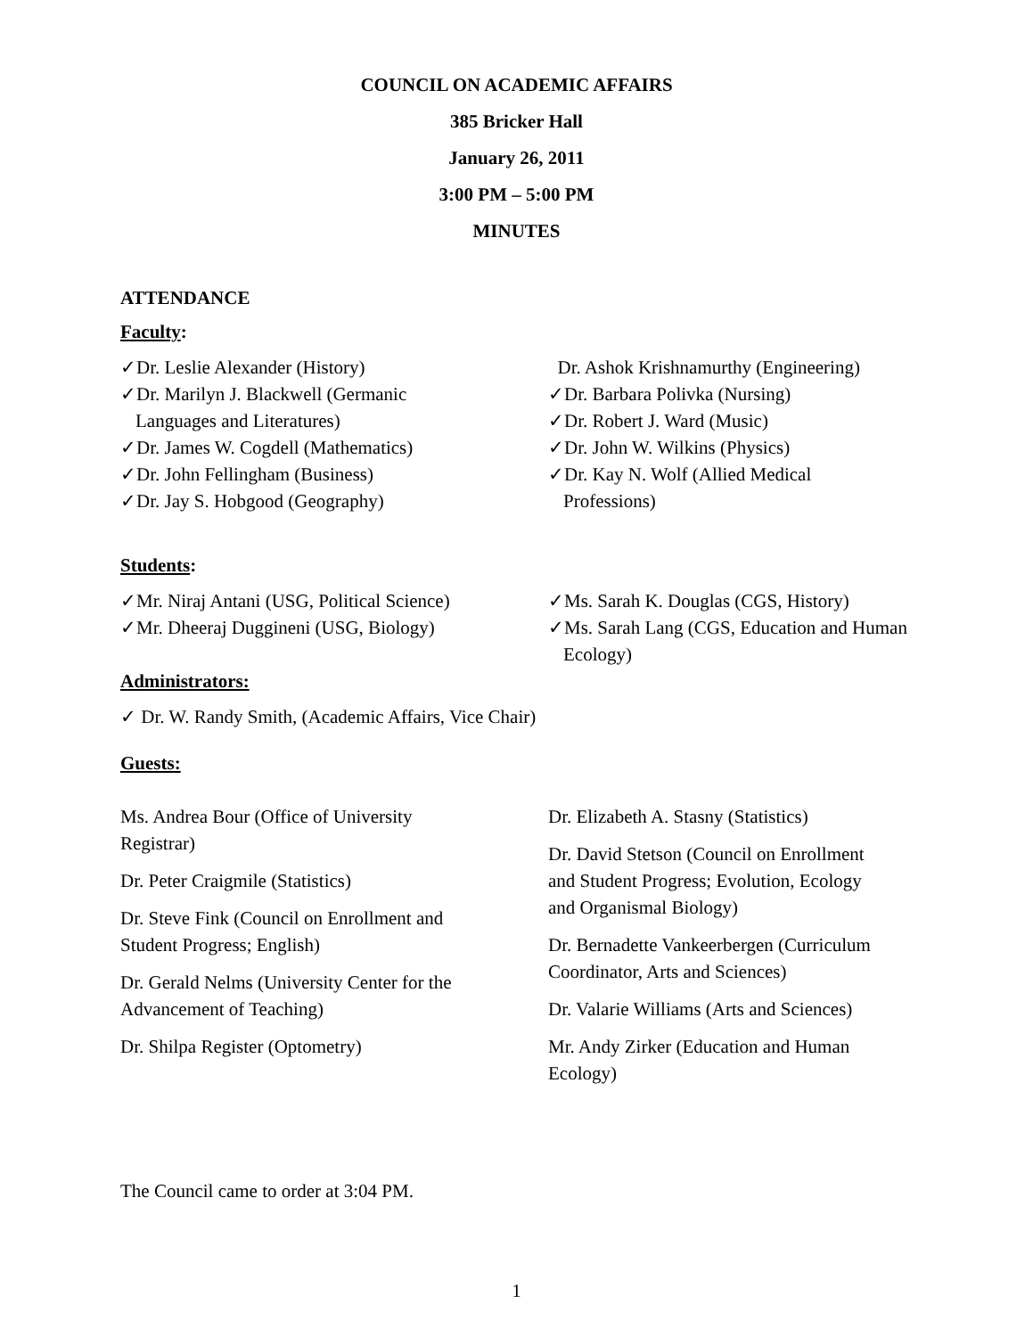COUNCIL ON ACADEMIC AFFAIRS
385 Bricker Hall
January 26, 2011
3:00 PM – 5:00 PM
MINUTES
ATTENDANCE
Faculty:
✓Dr. Leslie Alexander (History)
✓Dr. Marilyn J. Blackwell (Germanic
Languages and Literatures)
✓Dr. James W. Cogdell (Mathematics)
✓Dr. John Fellingham (Business)
✓Dr. Jay S. Hobgood (Geography)
Dr. Ashok Krishnamurthy (Engineering)
✓Dr. Barbara Polivka (Nursing)
✓Dr. Robert J. Ward (Music)
✓Dr. John W. Wilkins (Physics)
✓Dr. Kay N. Wolf (Allied Medical
Professions)
Students:
✓Mr. Niraj Antani (USG, Political Science)
✓Mr. Dheeraj Duggineni (USG, Biology)
✓Ms. Sarah K. Douglas (CGS, History)
✓Ms. Sarah Lang (CGS, Education and Human
Ecology)
Administrators:
✓ Dr. W. Randy Smith, (Academic Affairs, Vice Chair)
Guests:
Ms. Andrea Bour (Office of University
Registrar)
Dr. Peter Craigmile (Statistics)
Dr. Steve Fink (Council on Enrollment and
Student Progress; English)
Dr. Gerald Nelms (University Center for the
Advancement of Teaching)
Dr. Shilpa Register (Optometry)
Dr. Elizabeth A. Stasny (Statistics)
Dr. David Stetson (Council on Enrollment
and Student Progress; Evolution, Ecology
and Organismal Biology)
Dr. Bernadette Vankeerbergen (Curriculum
Coordinator, Arts and Sciences)
Dr. Valarie Williams (Arts and Sciences)
Mr. Andy Zirker (Education and Human
Ecology)
The Council came to order at 3:04 PM.
1